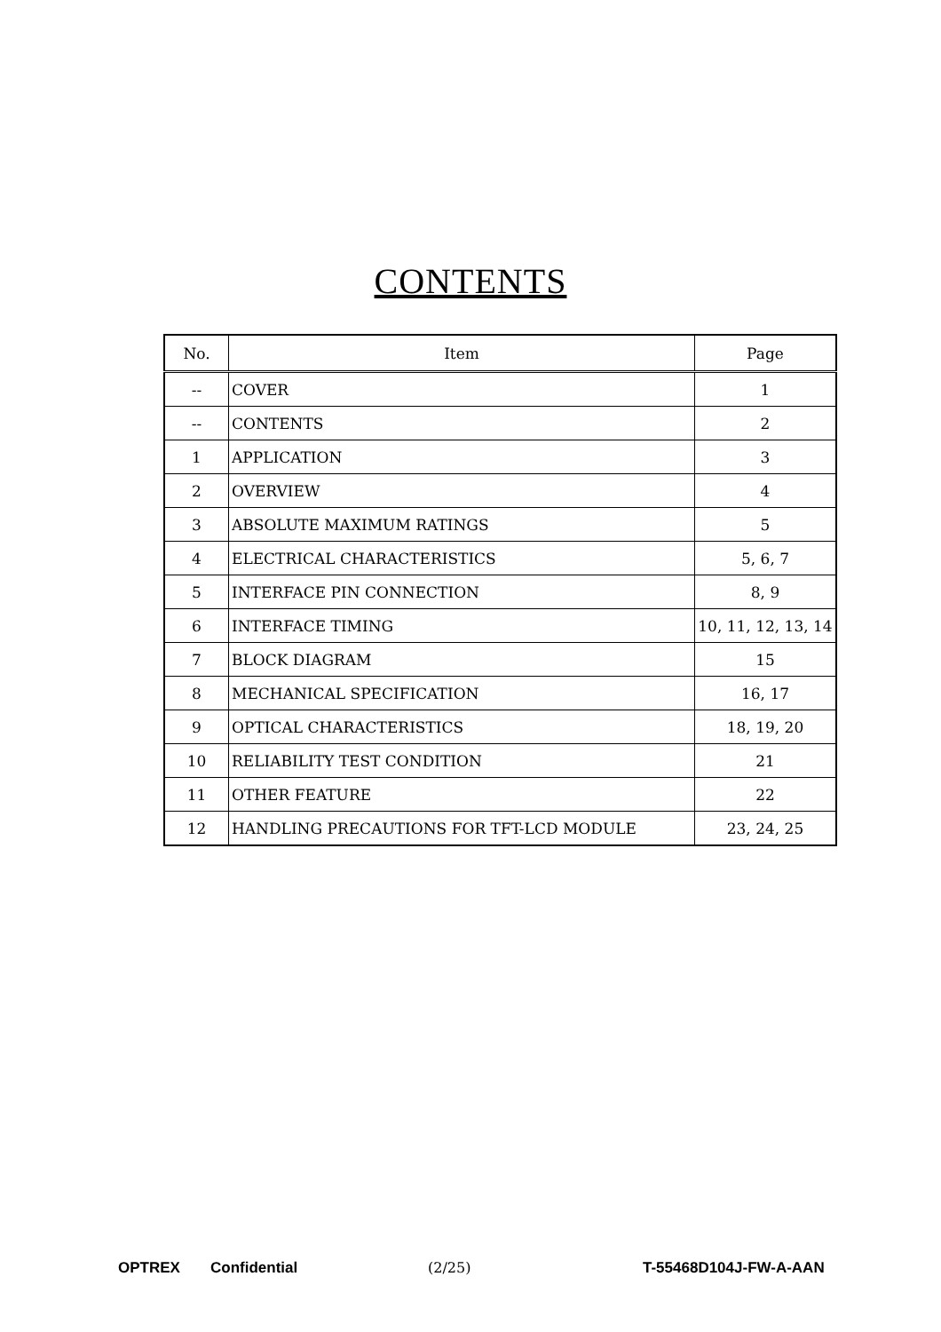CONTENTS
| No. | Item | Page |
| --- | --- | --- |
| -- | COVER | 1 |
| -- | CONTENTS | 2 |
| 1 | APPLICATION | 3 |
| 2 | OVERVIEW | 4 |
| 3 | ABSOLUTE MAXIMUM RATINGS | 5 |
| 4 | ELECTRICAL CHARACTERISTICS | 5, 6, 7 |
| 5 | INTERFACE PIN CONNECTION | 8, 9 |
| 6 | INTERFACE TIMING | 10, 11, 12, 13, 14 |
| 7 | BLOCK DIAGRAM | 15 |
| 8 | MECHANICAL SPECIFICATION | 16, 17 |
| 9 | OPTICAL CHARACTERISTICS | 18, 19, 20 |
| 10 | RELIABILITY TEST CONDITION | 21 |
| 11 | OTHER FEATURE | 22 |
| 12 | HANDLING PRECAUTIONS FOR TFT-LCD MODULE | 23, 24, 25 |
OPTREX Confidential (2/25) T-55468D104J-FW-A-AAN